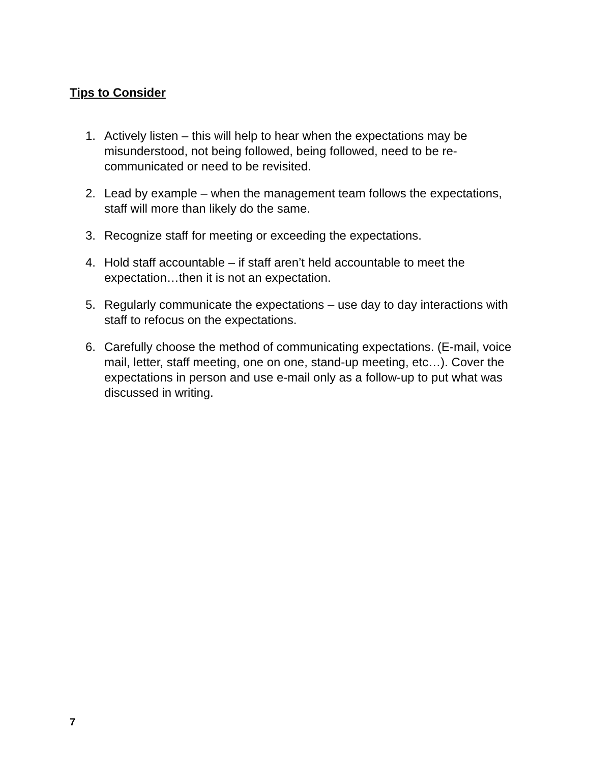Tips to Consider
1. Actively listen – this will help to hear when the expectations may be misunderstood, not being followed, being followed, need to be re-communicated or need to be revisited.
2. Lead by example – when the management team follows the expectations, staff will more than likely do the same.
3. Recognize staff for meeting or exceeding the expectations.
4. Hold staff accountable – if staff aren’t held accountable to meet the expectation…then it is not an expectation.
5. Regularly communicate the expectations – use day to day interactions with staff to refocus on the expectations.
6. Carefully choose the method of communicating expectations. (E-mail, voice mail, letter, staff meeting, one on one, stand-up meeting, etc…). Cover the expectations in person and use e-mail only as a follow-up to put what was discussed in writing.
7